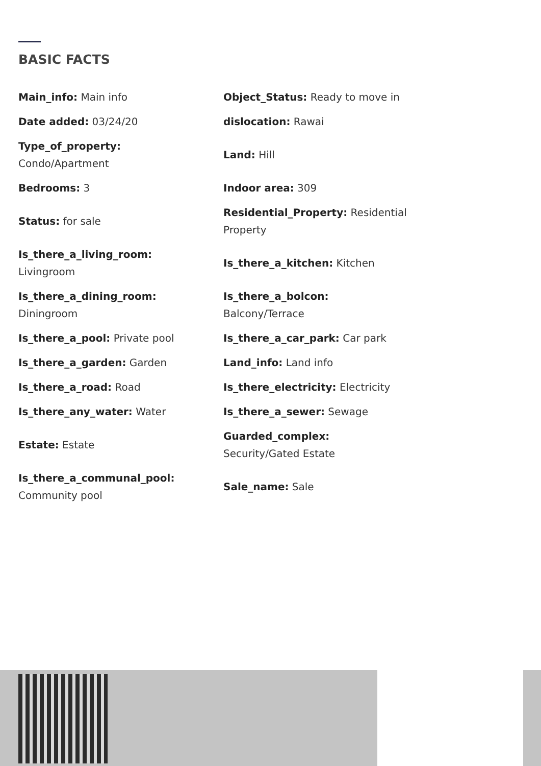BASIC FACTS
| Main_info: Main info | Object_Status: Ready to move in |
| Date added: 03/24/20 | dislocation: Rawai |
| Type_of_property: Condo/Apartment | Land: Hill |
| Bedrooms: 3 | Indoor area: 309 |
| Status: for sale | Residential_Property: Residential Property |
| Is_there_a_living_room: Livingroom | Is_there_a_kitchen: Kitchen |
| Is_there_a_dining_room: Diningroom | Is_there_a_bolcon: Balcony/Terrace |
| Is_there_a_pool: Private pool | Is_there_a_car_park: Car park |
| Is_there_a_garden: Garden | Land_info: Land info |
| Is_there_a_road: Road | Is_there_electricity: Electricity |
| Is_there_any_water: Water | Is_there_a_sewer: Sewage |
| Estate: Estate | Guarded_complex: Security/Gated Estate |
| Is_there_a_communal_pool: Community pool | Sale_name: Sale |